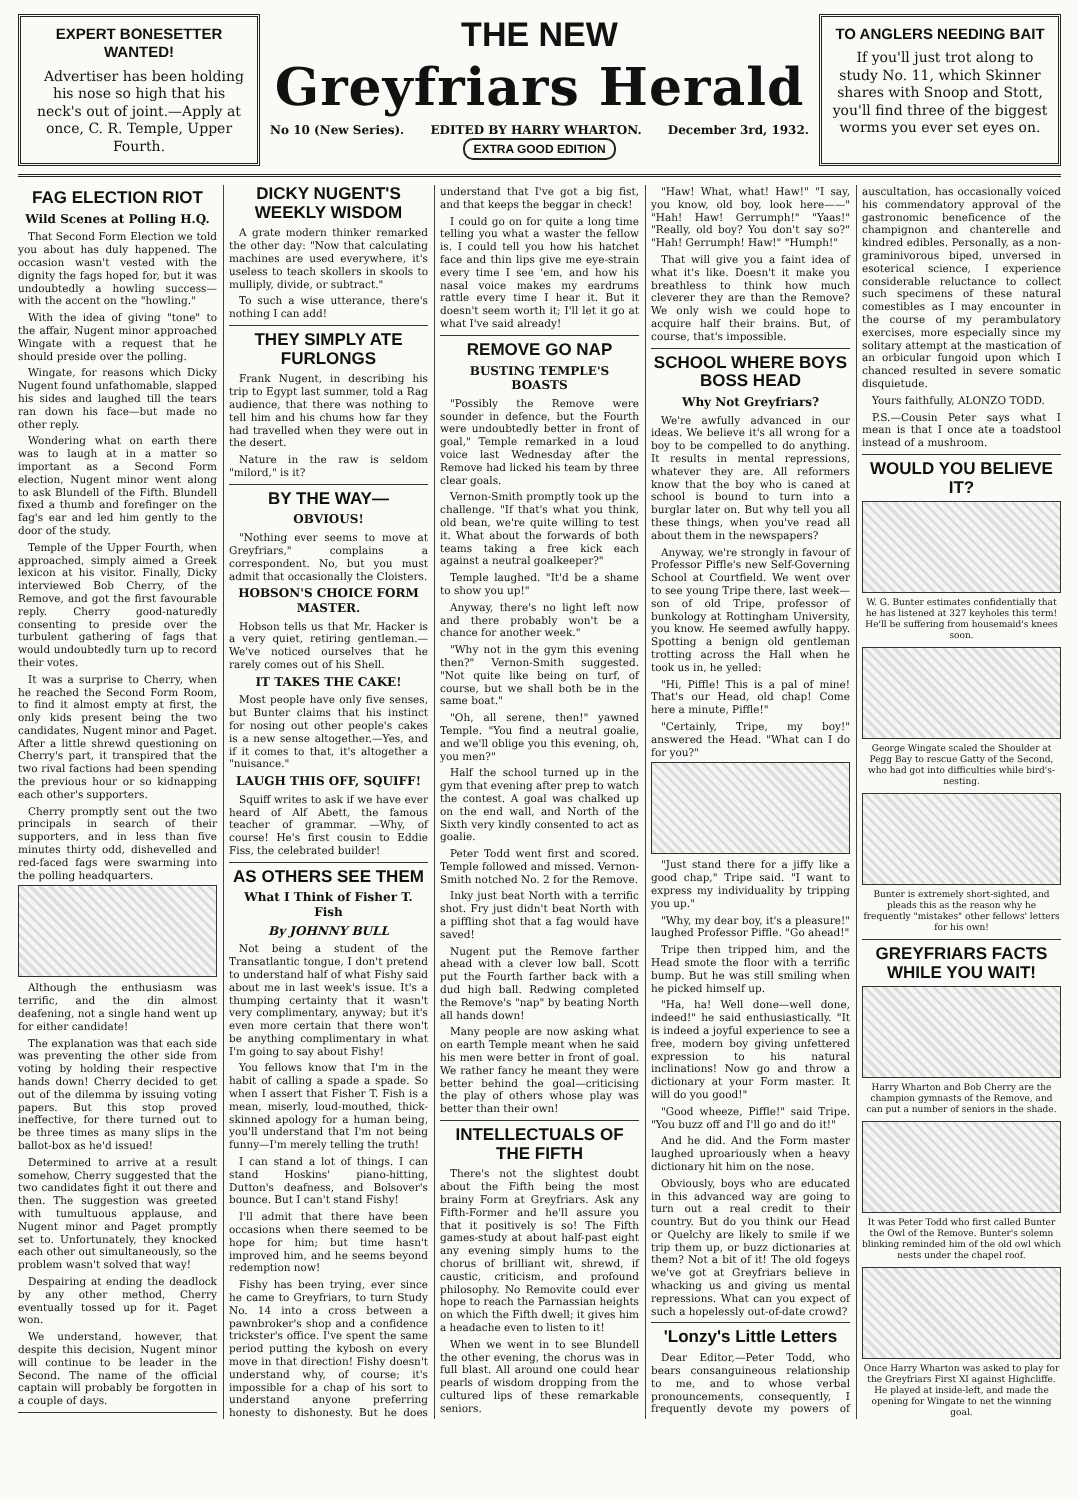EXPERT BONESETTER WANTED!
Advertiser has been holding his nose so high that his neck's out of joint.—Apply at once, C. R. Temple, Upper Fourth.
THE NEW
Greyfriars Herald
No 10 (New Series). EDITED BY HARRY WHARTON. December 3rd, 1932.
EXTRA GOOD EDITION
TO ANGLERS NEEDING BAIT
If you'll just trot along to study No. 11, which Skinner shares with Snoop and Stott, you'll find three of the biggest worms you ever set eyes on.
FAG ELECTION RIOT
Wild Scenes at Polling H.Q.
That Second Form Election we told you about has duly happened. The occasion wasn't vested with the dignity the fags hoped for, but it was undoubtedly a howling success—with the accent on the "howling."
With the idea of giving "tone" to the affair, Nugent minor approached Wingate with a request that he should preside over the polling.
Wingate, for reasons which Dicky Nugent found unfathomable, slapped his sides and laughed till the tears ran down his face—but made no other reply.
Wondering what on earth there was to laugh at in a matter so important as a Second Form election, Nugent minor went along to ask Blundell of the Fifth. Blundell fixed a thumb and forefinger on the fag's ear and led him gently to the door of the study.
Temple of the Upper Fourth, when approached, simply aimed a Greek lexicon at his visitor. Finally, Dicky interviewed Bob Cherry, of the Remove, and got the first favourable reply. Cherry good-naturedly consenting to preside over the turbulent gathering of fags that would undoubtedly turn up to record their votes.
It was a surprise to Cherry, when he reached the Second Form Room, to find it almost empty at first, the only kids present being the two candidates, Nugent minor and Paget. After a little shrewd questioning on Cherry's part, it transpired that the two rival factions had been spending the previous hour or so kidnapping each other's supporters.
Cherry promptly sent out the two principals in search of their supporters, and in less than five minutes thirty odd, dishevelled and red-faced fags were swarming into the polling headquarters.
Although the enthusiasm was terrific, and the din almost deafening, not a single hand went up for either candidate!
The explanation was that each side was preventing the other side from voting by holding their respective hands down! Cherry decided to get out of the dilemma by issuing voting papers. But this stop proved ineffective, for there turned out to be three times as many slips in the ballot-box as he'd issued!
Determined to arrive at a result somehow, Cherry suggested that the two candidates fight it out there and then. The suggestion was greeted with tumultuous applause, and Nugent minor and Paget promptly set to. Unfortunately, they knocked each other out simultaneously, so the problem wasn't solved that way!
Despairing at ending the deadlock by any other method, Cherry eventually tossed up for it. Paget won.
We understand, however, that despite this decision, Nugent minor will continue to be leader in the Second. The name of the official captain will probably be forgotten in a couple of days.
DICKY NUGENT'S WEEKLY WISDOM
A grate modern thinker remarked the other day: "Now that calculating machines are used everywhere, it's useless to teach skollers in skools to mulliply, divide, or subtract."
To such a wise utterance, there's nothing I can add!
THEY SIMPLY ATE FURLONGS
Frank Nugent, in describing his trip to Egypt last summer, told a Rag audience, that there was nothing to tell him and his chums how far they had travelled when they were out in the desert.
Nature in the raw is seldom "milord," is it?
BY THE WAY—
OBVIOUS!
"Nothing ever seems to move at Greyfriars," complains a correspondent. No, but you must admit that occasionally the Cloisters.
HOBSON'S CHOICE FORM MASTER.
Hobson tells us that Mr. Hacker is a very quiet, retiring gentleman.—We've noticed ourselves that he rarely comes out of his Shell.
IT TAKES THE CAKE!
Most people have only five senses, but Bunter claims that his instinct for nosing out other people's cakes is a new sense altogether.—Yes, and if it comes to that, it's altogether a "nuisance."
LAUGH THIS OFF, SQUIFF!
Squiff writes to ask if we have ever heard of Alf Abett, the famous teacher of grammar. —Why, of course! He's first cousin to Eddie Fiss, the celebrated builder!
AS OTHERS SEE THEM
What I Think of Fisher T. Fish
By JOHNNY BULL
Not being a student of the Transatlantic tongue, I don't pretend to understand half of what Fishy said about me in last week's issue. It's a thumping certainty that it wasn't very complimentary, anyway; but it's even more certain that there won't be anything complimentary in what I'm going to say about Fishy!
You fellows know that I'm in the habit of calling a spade a spade. So when I assert that Fisher T. Fish is a mean, miserly, loud-mouthed, thick-skinned apology for a human being, you'll understand that I'm not being funny—I'm merely telling the truth!
I can stand a lot of things. I can stand Hoskins' piano-hitting, Dutton's deafness, and Bolsover's bounce. But I can't stand Fishy!
I'll admit that there have been occasions when there seemed to be hope for him; but time hasn't improved him, and he seems beyond redemption now!
Fishy has been trying, ever since he came to Greyfriars, to turn Study No. 14 into a cross between a pawnbroker's shop and a confidence trickster's office. I've spent the same period putting the kybosh on every move in that direction! Fishy doesn't understand why, of course; it's impossible for a chap of his sort to understand anyone preferring honesty to dishonesty. But he does understand that I've got a big fist, and that keeps the beggar in check!
I could go on for quite a long time telling you what a waster the fellow is. I could tell you how his hatchet face and thin lips give me eye-strain every time I see 'em, and how his nasal voice makes my eardrums rattle every time I hear it. But it doesn't seem worth it; I'll let it go at what I've said already!
REMOVE GO NAP
BUSTING TEMPLE'S BOASTS
"Possibly the Remove were sounder in defence, but the Fourth were undoubtedly better in front of goal," Temple remarked in a loud voice last Wednesday after the Remove had licked his team by three clear goals.
Vernon-Smith promptly took up the challenge. "If that's what you think, old bean, we're quite willing to test it. What about the forwards of both teams taking a free kick each against a neutral goalkeeper?"
Temple laughed. "It'd be a shame to show you up!"
Anyway, there's no light left now and there probably won't be a chance for another week."
"Why not in the gym this evening then?" Vernon-Smith suggested. "Not quite like being on turf, of course, but we shall both be in the same boat."
"Oh, all serene, then!" yawned Temple. "You find a neutral goalie, and we'll oblige you this evening, oh, you men?"
Half the school turned up in the gym that evening after prep to watch the contest. A goal was chalked up on the end wall, and North of the Sixth very kindly consented to act as goalie.
Peter Todd went first and scored. Temple followed and missed. Vernon-Smith notched No. 2 for the Remove.
Inky just beat North with a terrific shot. Fry just didn't beat North with a piffling shot that a fag would have saved!
Nugent put the Remove farther ahead with a clever low ball. Scott put the Fourth farther back with a dud high ball. Redwing completed the Remove's "nap" by beating North all hands down!
Many people are now asking what on earth Temple meant when he said his men were better in front of goal. We rather fancy he meant they were better behind the goal—criticising the play of others whose play was better than their own!
INTELLECTUALS OF THE FIFTH
There's not the slightest doubt about the Fifth being the most brainy Form at Greyfriars. Ask any Fifth-Former and he'll assure you that it positively is so! The Fifth games-study at about half-past eight any evening simply hums to the chorus of brilliant wit, shrewd, if caustic, criticism, and profound philosophy. No Removite could ever hope to reach the Parnassian heights on which the Fifth dwell; it gives him a headache even to listen to it!
When we went in to see Blundell the other evening, the chorus was in full blast. All around one could hear pearls of wisdom dropping from the cultured lips of these remarkable seniors.
"Haw! What, what! Haw!" "I say, you know, old boy, look here——" "Hah! Haw! Gerrumph!" "Yaas!" "Really, old boy? You don't say so?" "Hah! Gerrumph! Haw!" "Humph!"
That will give you a faint idea of what it's like. Doesn't it make you breathless to think how much cleverer they are than the Remove? We only wish we could hope to acquire half their brains. But, of course, that's impossible.
SCHOOL WHERE BOYS BOSS HEAD
Why Not Greyfriars?
We're awfully advanced in our ideas. We believe it's all wrong for a boy to be compelled to do anything. It results in mental repressions, whatever they are. All reformers know that the boy who is caned at school is bound to turn into a burglar later on. But why tell you all these things, when you've read all about them in the newspapers?
Anyway, we're strongly in favour of Professor Piffle's new Self-Governing School at Courtfield. We went over to see young Tripe there, last week—son of old Tripe, professor of bunkology at Rottingham University, you know. He seemed awfully happy. Spotting a benign old gentleman trotting across the Hall when he took us in, he yelled:
"Hi, Piffle! This is a pal of mine! That's our Head, old chap! Come here a minute, Piffle!"
"Certainly, Tripe, my boy!" answered the Head. "What can I do for you?"
"Just stand there for a jiffy like a good chap," Tripe said. "I want to express my individuality by tripping you up."
"Why, my dear boy, it's a pleasure!" laughed Professor Piffle. "Go ahead!"
Tripe then tripped him, and the Head smote the floor with a terrific bump. But he was still smiling when he picked himself up.
"Ha, ha! Well done—well done, indeed!" he said enthusiastically. "It is indeed a joyful experience to see a free, modern boy giving unfettered expression to his natural inclinations! Now go and throw a dictionary at your Form master. It will do you good!"
"Good wheeze, Piffle!" said Tripe. "You buzz off and I'll go and do it!"
And he did. And the Form master laughed uproariously when a heavy dictionary hit him on the nose.
Obviously, boys who are educated in this advanced way are going to turn out a real credit to their country. But do you think our Head or Quelchy are likely to smile if we trip them up, or buzz dictionaries at them? Not a bit of it! The old fogeys we've got at Greyfriars believe in whacking us and giving us mental repressions. What can you expect of such a hopelessly out-of-date crowd?
'Lonzy's Little Letters
Dear Editor,—Peter Todd, who bears consanguineous relationship to me, and to whose verbal pronouncements, consequently, I frequently devote my powers of auscultation, has occasionally voiced his commendatory approval of the gastronomic beneficence of the champignon and chanterelle and kindred edibles. Personally, as a non-graminivorous biped, unversed in esoterical science, I experience considerable reluctance to collect such specimens of these natural comestibles as I may encounter in the course of my perambulatory exercises, more especially since my solitary attempt at the mastication of an orbicular fungoid upon which I chanced resulted in severe somatic disquietude.
Yours faithfully, ALONZO TODD.
P.S.—Cousin Peter says what I mean is that I once ate a toadstool instead of a mushroom.
WOULD YOU BELIEVE IT?
W. G. Bunter estimates confidentially that he has listened at 327 keyholes this term! He'll be suffering from housemaid's knees soon.
George Wingate scaled the Shoulder at Pegg Bay to rescue Gatty of the Second, who had got into difficulties while bird's-nesting.
Bunter is extremely short-sighted, and pleads this as the reason why he frequently "mistakes" other fellows' letters for his own!
GREYFRIARS FACTS WHILE YOU WAIT!
Harry Wharton and Bob Cherry are the champion gymnasts of the Remove, and can put a number of seniors in the shade.
It was Peter Todd who first called Bunter the Owl of the Remove. Bunter's solemn blinking reminded him of the old owl which nests under the chapel roof.
Once Harry Wharton was asked to play for the Greyfriars First XI against Highcliffe. He played at inside-left, and made the opening for Wingate to net the winning goal.